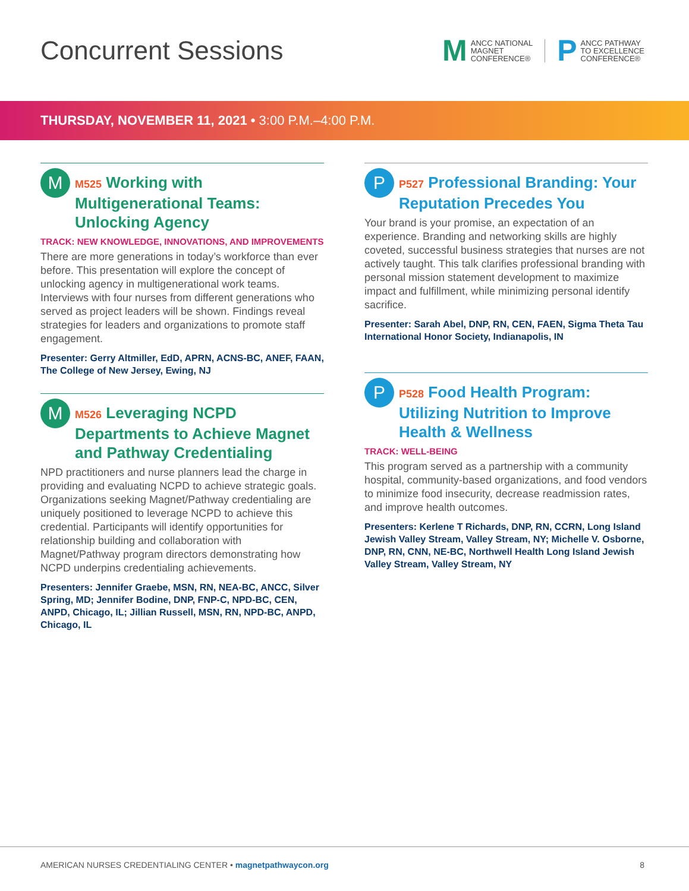Concurrent Sessions
M ANCC NATIONAL
MAGNET
CONFERENCE®
P ANCC PATHWAY
TO EXCELLENCE
CONFERENCE®
THURSDAY, NOVEMBER 11, 2021 • 3:00 P.M.–4:00 P.M.
M
M525 Working with Multigenerational Teams: Unlocking Agency
TRACK: NEW KNOWLEDGE, INNOVATIONS, AND IMPROVEMENTS
There are more generations in today’s workforce than ever before. This presentation will explore the concept of unlocking agency in multigenerational work teams. Interviews with four nurses from different generations who served as project leaders will be shown. Findings reveal strategies for leaders and organizations to promote staff engagement.
Presenter: Gerry Altmiller, EdD, APRN, ACNS-BC, ANEF, FAAN, The College of New Jersey, Ewing, NJ
M
M526 Leveraging NCPD Departments to Achieve Magnet and Pathway Credentialing
NPD practitioners and nurse planners lead the charge in providing and evaluating NCPD to achieve strategic goals. Organizations seeking Magnet/Pathway credentialing are uniquely positioned to leverage NCPD to achieve this credential. Participants will identify opportunities for relationship building and collaboration with Magnet/Pathway program directors demonstrating how NCPD underpins credentialing achievements.
Presenters: Jennifer Graebe, MSN, RN, NEA-BC, ANCC, Silver Spring, MD; Jennifer Bodine, DNP, FNP-C, NPD-BC, CEN, ANPD, Chicago, IL; Jillian Russell, MSN, RN, NPD-BC, ANPD, Chicago, IL
P
P527 Professional Branding: Your Reputation Precedes You
Your brand is your promise, an expectation of an experience. Branding and networking skills are highly coveted, successful business strategies that nurses are not actively taught. This talk clarifies professional branding with personal mission statement development to maximize impact and fulfillment, while minimizing personal identify sacrifice.
Presenter: Sarah Abel, DNP, RN, CEN, FAEN, Sigma Theta Tau International Honor Society, Indianapolis, IN
P
P528 Food Health Program: Utilizing Nutrition to Improve Health & Wellness
TRACK: WELL-BEING
This program served as a partnership with a community hospital, community-based organizations, and food vendors to minimize food insecurity, decrease readmission rates, and improve health outcomes.
Presenters: Kerlene T Richards, DNP, RN, CCRN, Long Island Jewish Valley Stream, Valley Stream, NY; Michelle V. Osborne, DNP, RN, CNN, NE-BC, Northwell Health Long Island Jewish Valley Stream, Valley Stream, NY
AMERICAN NURSES CREDENTIALING CENTER • magnetpathwaycon.org 8